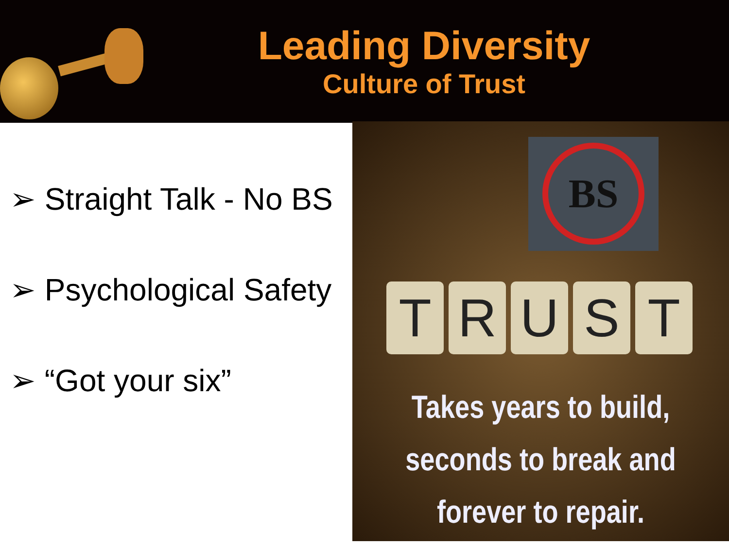Leading Diversity
Culture of Trust
➢ Straight Talk - No BS
➢ Psychological Safety
➢ “Got your six”
BS
TRUST
Takes years to build,
seconds to break and
forever to repair.